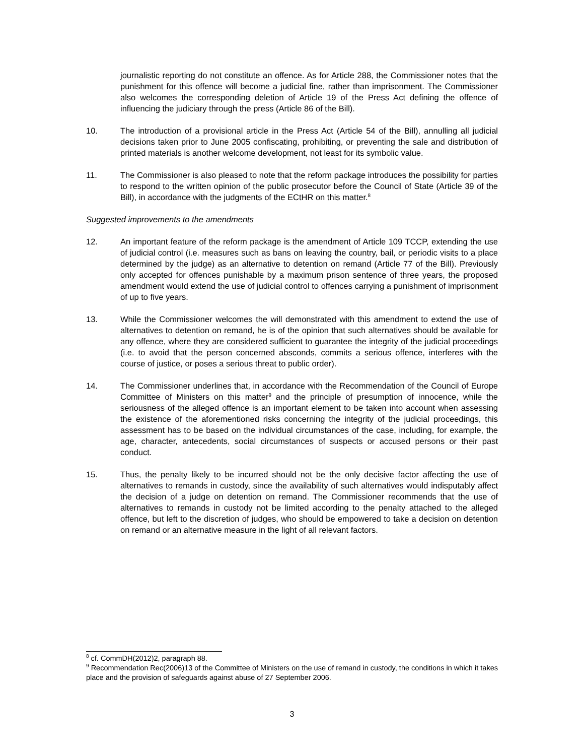journalistic reporting do not constitute an offence. As for Article 288, the Commissioner notes that the punishment for this offence will become a judicial fine, rather than imprisonment. The Commissioner also welcomes the corresponding deletion of Article 19 of the Press Act defining the offence of influencing the judiciary through the press (Article 86 of the Bill).
10. The introduction of a provisional article in the Press Act (Article 54 of the Bill), annulling all judicial decisions taken prior to June 2005 confiscating, prohibiting, or preventing the sale and distribution of printed materials is another welcome development, not least for its symbolic value.
11. The Commissioner is also pleased to note that the reform package introduces the possibility for parties to respond to the written opinion of the public prosecutor before the Council of State (Article 39 of the Bill), in accordance with the judgments of the ECtHR on this matter.<sup>8</sup>
Suggested improvements to the amendments
12. An important feature of the reform package is the amendment of Article 109 TCCP, extending the use of judicial control (i.e. measures such as bans on leaving the country, bail, or periodic visits to a place determined by the judge) as an alternative to detention on remand (Article 77 of the Bill). Previously only accepted for offences punishable by a maximum prison sentence of three years, the proposed amendment would extend the use of judicial control to offences carrying a punishment of imprisonment of up to five years.
13. While the Commissioner welcomes the will demonstrated with this amendment to extend the use of alternatives to detention on remand, he is of the opinion that such alternatives should be available for any offence, where they are considered sufficient to guarantee the integrity of the judicial proceedings (i.e. to avoid that the person concerned absconds, commits a serious offence, interferes with the course of justice, or poses a serious threat to public order).
14. The Commissioner underlines that, in accordance with the Recommendation of the Council of Europe Committee of Ministers on this matter<sup>9</sup> and the principle of presumption of innocence, while the seriousness of the alleged offence is an important element to be taken into account when assessing the existence of the aforementioned risks concerning the integrity of the judicial proceedings, this assessment has to be based on the individual circumstances of the case, including, for example, the age, character, antecedents, social circumstances of suspects or accused persons or their past conduct.
15. Thus, the penalty likely to be incurred should not be the only decisive factor affecting the use of alternatives to remands in custody, since the availability of such alternatives would indisputably affect the decision of a judge on detention on remand. The Commissioner recommends that the use of alternatives to remands in custody not be limited according to the penalty attached to the alleged offence, but left to the discretion of judges, who should be empowered to take a decision on detention on remand or an alternative measure in the light of all relevant factors.
<sup>8</sup> cf. CommDH(2012)2, paragraph 88.
<sup>9</sup> Recommendation Rec(2006)13 of the Committee of Ministers on the use of remand in custody, the conditions in which it takes place and the provision of safeguards against abuse of 27 September 2006.
3